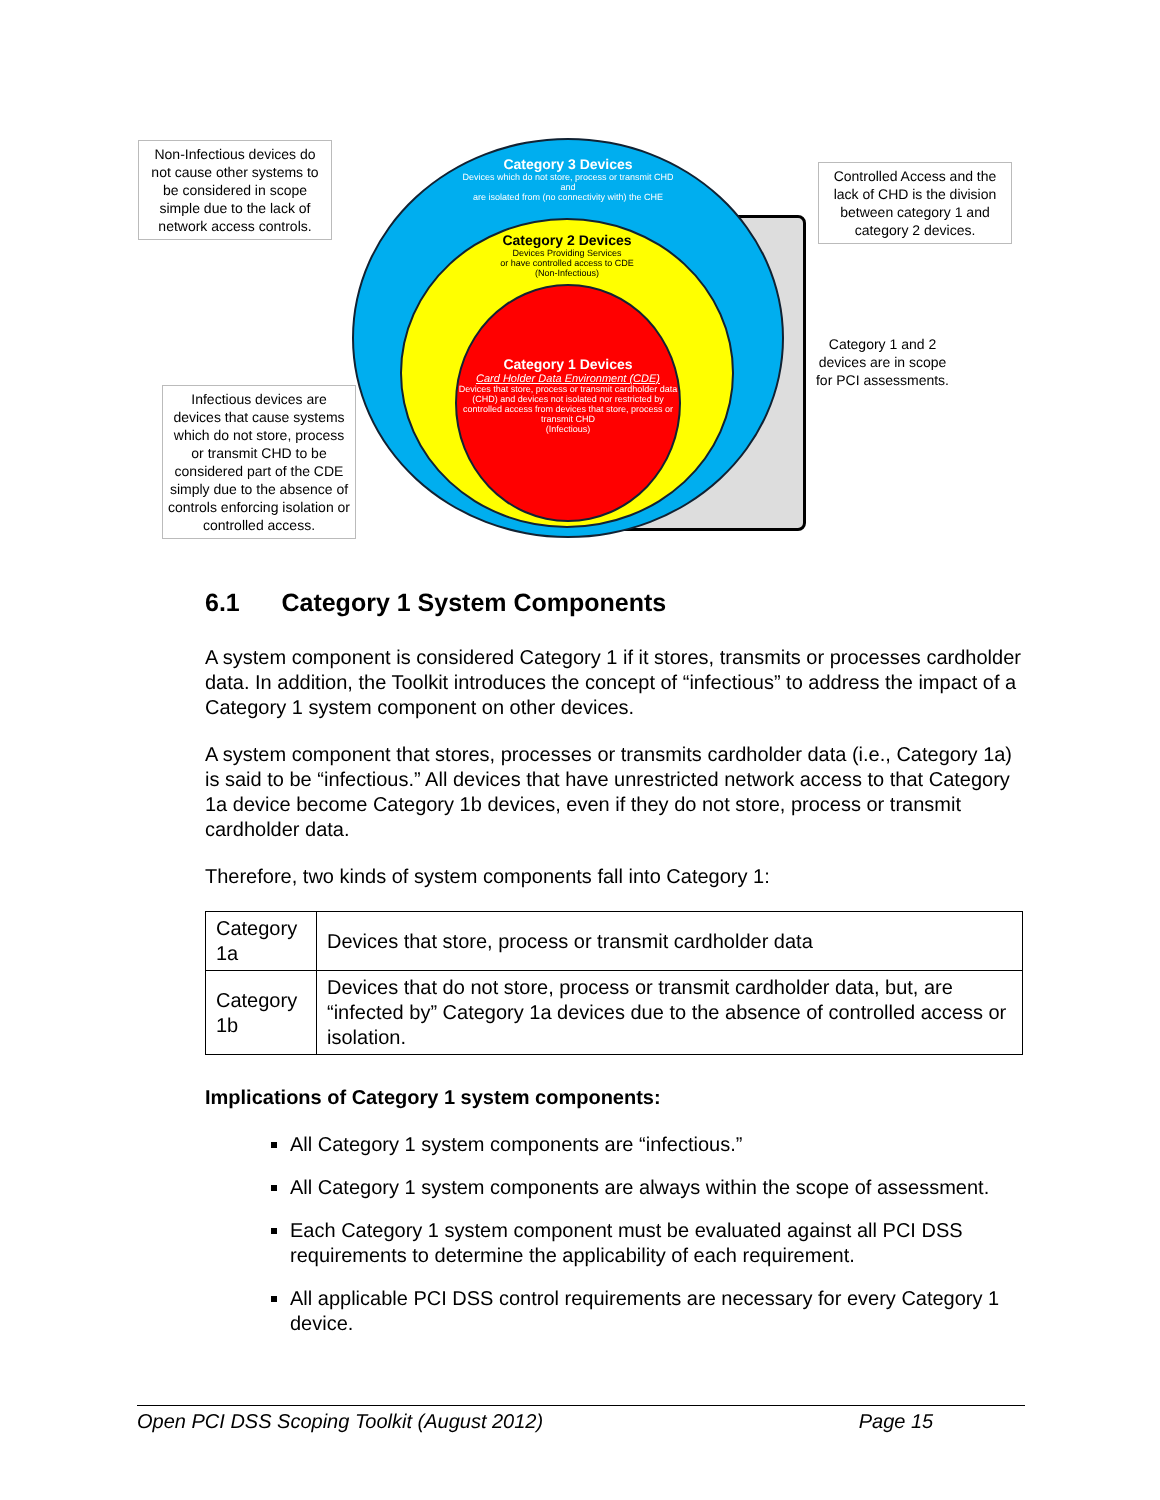Category 3 Devices
Devices which do not store, process or transmit CHD
and
are isolated from (no connectivity with) the CHE
Category 2 Devices
Devices Providing Services
or have controlled access to CDE
(Non-Infectious)
Category 1 Devices
Card Holder Data Environment (CDE)
Devices that store, process or transmit cardholder data (CHD) and devices not isolated nor restricted by controlled access from devices that store, process or transmit CHD
(Infectious)
Non-Infectious devices do not cause other systems to be considered in scope simple due to the lack of network access controls.
Controlled Access and the lack of CHD is the division between category 1 and category 2 devices.
Infectious devices are devices that cause systems which do not store, process or transmit CHD to be considered part of the CDE simply due to the absence of controls enforcing isolation or controlled access.
Category 1 and 2 devices are in scope for PCI assessments.
6.1 Category 1 System Components
A system component is considered Category 1 if it stores, transmits or processes cardholder data. In addition, the Toolkit introduces the concept of “infectious” to address the impact of a Category 1 system component on other devices.
A system component that stores, processes or transmits cardholder data (i.e., Category 1a) is said to be “infectious.” All devices that have unrestricted network access to that Category 1a device become Category 1b devices, even if they do not store, process or transmit cardholder data.
Therefore, two kinds of system components fall into Category 1:
| Category 1a | Devices that store, process or transmit cardholder data |
| Category 1b | Devices that do not store, process or transmit cardholder data, but, are “infected by” Category 1a devices due to the absence of controlled access or isolation. |
Implications of Category 1 system components:
All Category 1 system components are “infectious.”
All Category 1 system components are always within the scope of assessment.
Each Category 1 system component must be evaluated against all PCI DSS requirements to determine the applicability of each requirement.
All applicable PCI DSS control requirements are necessary for every Category 1 device.
Open PCI DSS Scoping Toolkit (August 2012) Page 15